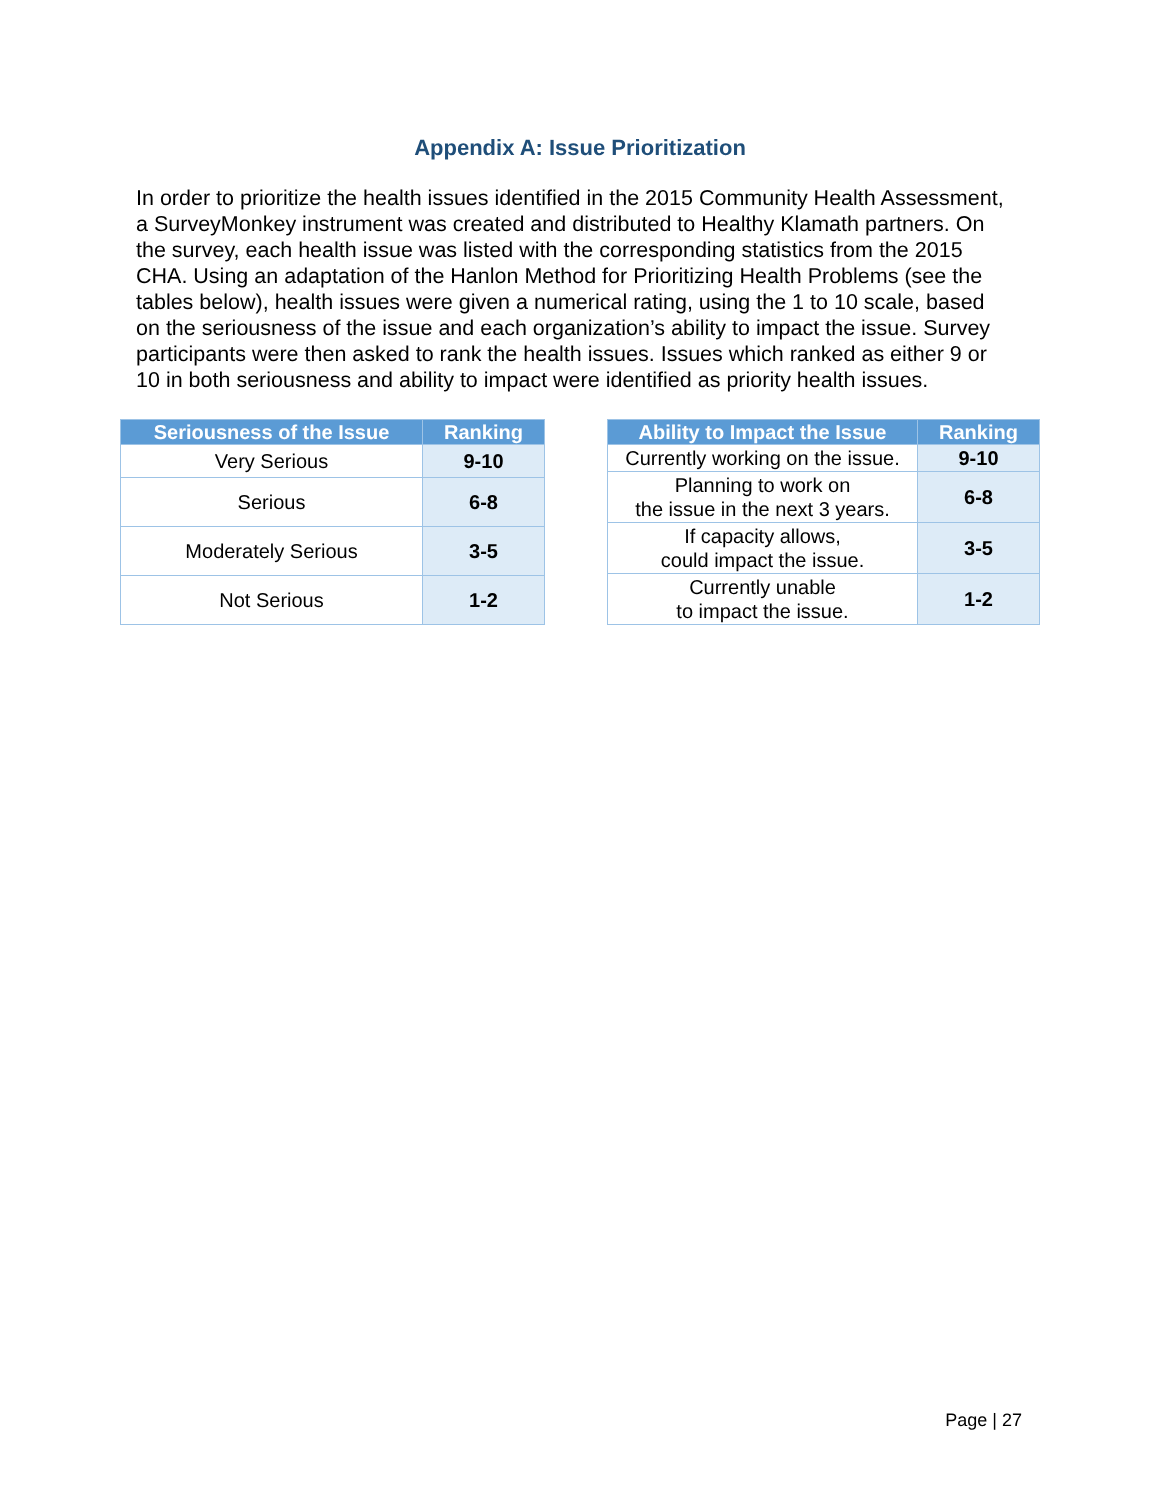Appendix A: Issue Prioritization
In order to prioritize the health issues identified in the 2015 Community Health Assessment, a SurveyMonkey instrument was created and distributed to Healthy Klamath partners. On the survey, each health issue was listed with the corresponding statistics from the 2015 CHA. Using an adaptation of the Hanlon Method for Prioritizing Health Problems (see the tables below), health issues were given a numerical rating, using the 1 to 10 scale, based on the seriousness of the issue and each organization’s ability to impact the issue. Survey participants were then asked to rank the health issues. Issues which ranked as either 9 or 10 in both seriousness and ability to impact were identified as priority health issues.
| Seriousness of the Issue | Ranking |
| --- | --- |
| Very Serious | 9-10 |
| Serious | 6-8 |
| Moderately Serious | 3-5 |
| Not Serious | 1-2 |
| Ability to Impact the Issue | Ranking |
| --- | --- |
| Currently working on the issue. | 9-10 |
| Planning to work on the issue in the next 3 years. | 6-8 |
| If capacity allows, could impact the issue. | 3-5 |
| Currently unable to impact the issue. | 1-2 |
Page | 27